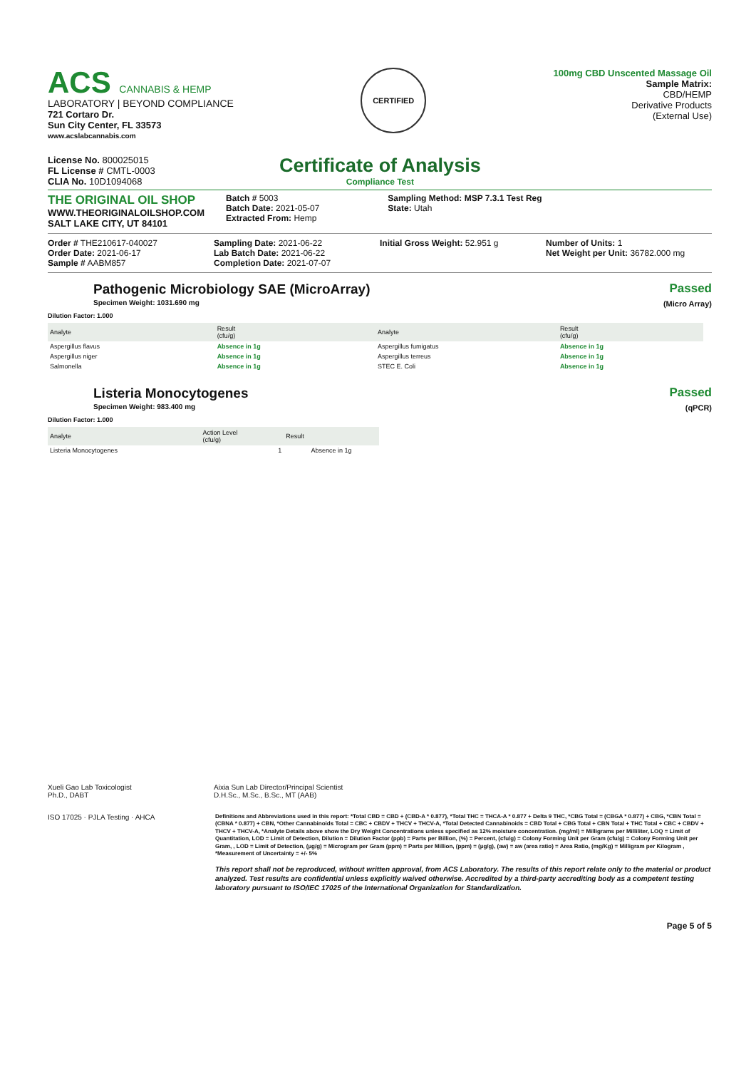ACS CANNABIS & HEMP
LABORATORY | BEYOND COMPLIANCE
721 Cortaro Dr.
Sun City Center, FL 33573
www.acslabcannabis.com
CERTIFIED
100mg CBD Unscented Massage Oil
Sample Matrix:
CBD/HEMP
Derivative Products
(External Use)
License No. 800025015
FL License # CMTL-0003
CLIA No. 10D1094068
Certificate of Analysis
Compliance Test
THE ORIGINAL OIL SHOP
WWW.THEORIGINALOILSHOP.COM
SALT LAKE CITY, UT 84101
Batch # 5003
Batch Date: 2021-05-07
Extracted From: Hemp
Sampling Method: MSP 7.3.1 Test Reg
State: Utah
Order # THE210617-040027
Order Date: 2021-06-17
Sample # AABM857
Sampling Date: 2021-06-22
Lab Batch Date: 2021-06-22
Completion Date: 2021-07-07
Initial Gross Weight: 52.951 g Number of Units: 1
Net Weight per Unit: 36782.000 mg
Pathogenic Microbiology SAE (MicroArray)
Specimen Weight: 1031.690 mg
Passed
(Micro Array)
Dilution Factor: 1.000
| Analyte | Result (cfu/g) | |
| --- | --- | --- |
| Aspergillus flavus | Absence in 1g | |
| Aspergillus niger | Absence in 1g | |
| Salmonella | Absence in 1g | |
| Analyte | Result (cfu/g) | |
| --- | --- | --- |
| Aspergillus fumigatus | Absence in 1g | |
| Aspergillus terreus | Absence in 1g | |
| STEC E. Coli | Absence in 1g | |
Listeria Monocytogenes
Specimen Weight: 983.400 mg
Passed
(qPCR)
Dilution Factor: 1.000
| Analyte | Action Level (cfu/g) | Result |
| --- | --- | --- |
| Listeria Monocytogenes | 1 | Absence in 1g |
Xueli Gao Lab Toxicologist
Ph.D., DABT
Aixia Sun Lab Director/Principal Scientist
D.H.Sc., M.Sc., B.Sc., MT (AAB)
ISO 17025 · PJLA Testing · AHCA
Definitions and Abbreviations used in this report: *Total CBD = CBD + (CBD-A * 0.877), *Total THC = THCA-A * 0.877 + Delta 9 THC, *CBG Total = (CBGA * 0.877) + CBG, *CBN Total = (CBNA * 0.877) + CBN, *Other Cannabinoids Total = CBC + CBDV + THCV + THCV-A, *Total Detected Cannabinoids = CBD Total + CBG Total + CBN Total + THC Total + CBC + CBDV + THCV + THCV-A, *Analyte Details above show the Dry Weight Concentrations unless specified as 12% moisture concentration. (mg/ml) = Milligrams per Milliliter, LOQ = Limit of Quantitation, LOD = Limit of Detection, Dilution = Dilution Factor (ppb) = Parts per Billion, (%) = Percent, (cfu/g) = Colony Forming Unit per Gram (cfu/g) = Colony Forming Unit per Gram, , LOD = Limit of Detection, (µg/g) = Microgram per Gram (ppm) = Parts per Million, (ppm) = (µg/g), (aw) = aw (area ratio) = Area Ratio, (mg/Kg) = Milligram per Kilogram , *Measurement of Uncertainty = +/- 5%
This report shall not be reproduced, without written approval, from ACS Laboratory. The results of this report relate only to the material or product analyzed. Test results are confidential unless explicitly waived otherwise. Accredited by a third-party accrediting body as a competent testing laboratory pursuant to ISO/IEC 17025 of the International Organization for Standardization.
Page 5 of 5